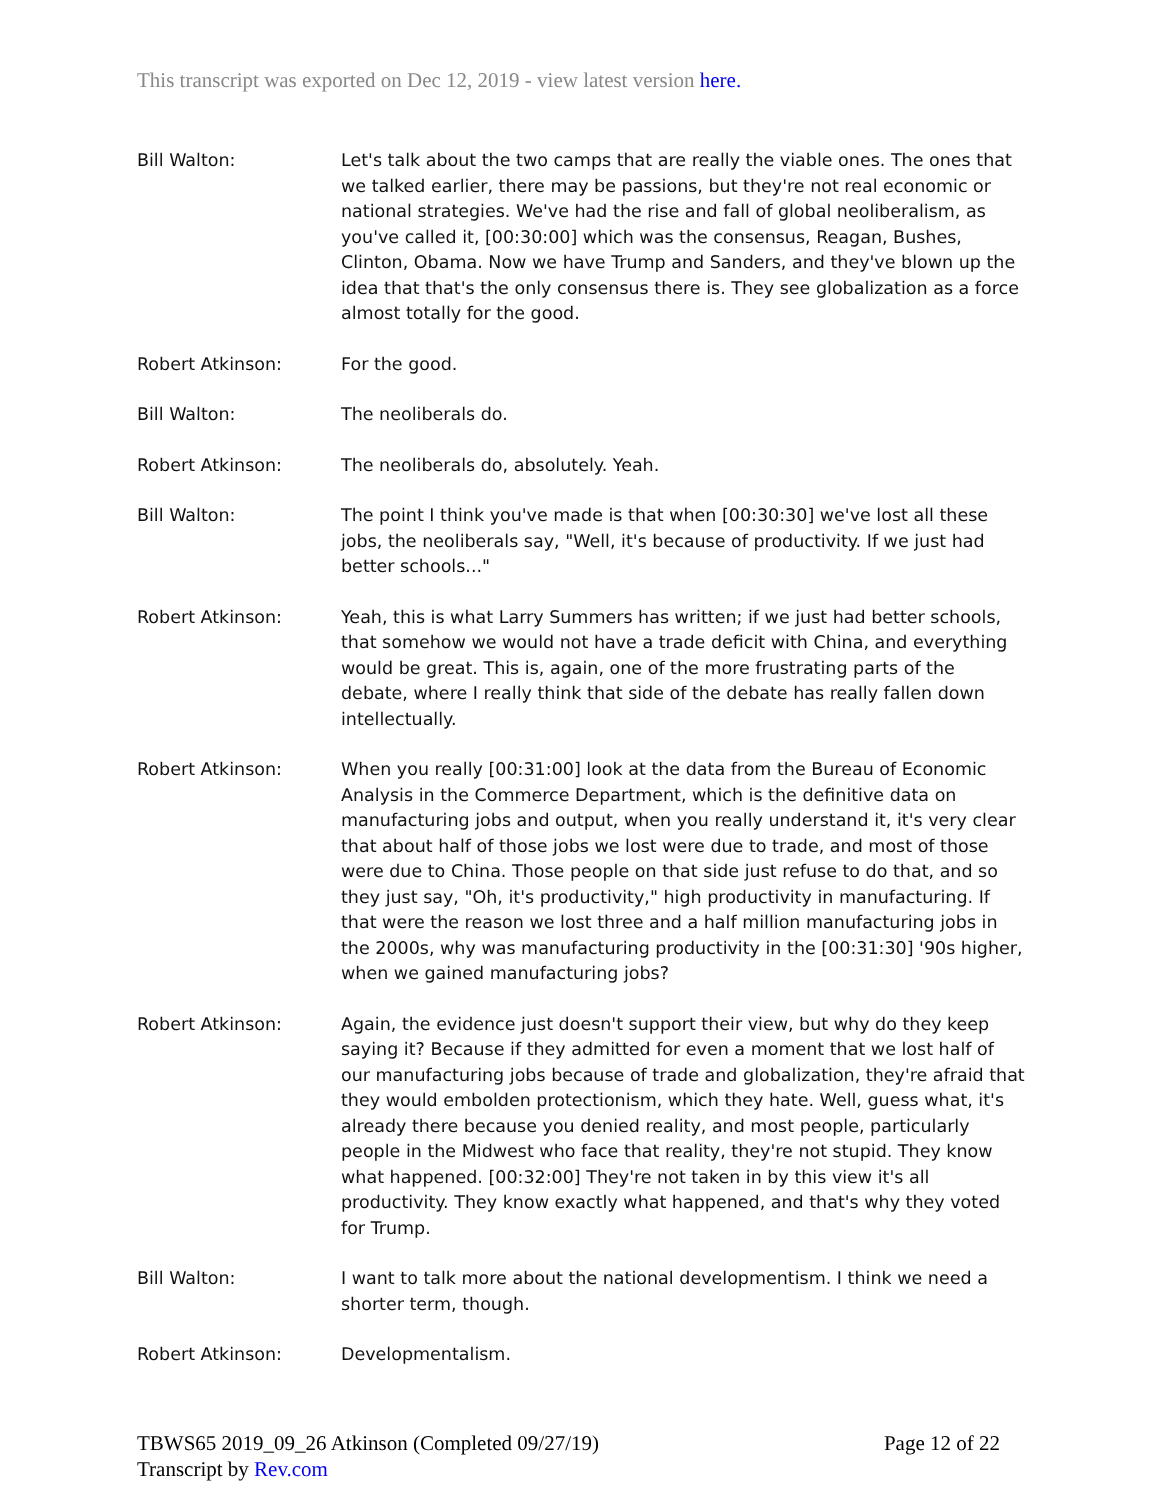This transcript was exported on Dec 12, 2019 - view latest version here.
Bill Walton: Let's talk about the two camps that are really the viable ones. The ones that we talked earlier, there may be passions, but they're not real economic or national strategies. We've had the rise and fall of global neoliberalism, as you've called it, [00:30:00] which was the consensus, Reagan, Bushes, Clinton, Obama. Now we have Trump and Sanders, and they've blown up the idea that that's the only consensus there is. They see globalization as a force almost totally for the good.
Robert Atkinson: For the good.
Bill Walton: The neoliberals do.
Robert Atkinson: The neoliberals do, absolutely. Yeah.
Bill Walton: The point I think you've made is that when [00:30:30] we've lost all these jobs, the neoliberals say, "Well, it's because of productivity. If we just had better schools..."
Robert Atkinson: Yeah, this is what Larry Summers has written; if we just had better schools, that somehow we would not have a trade deficit with China, and everything would be great. This is, again, one of the more frustrating parts of the debate, where I really think that side of the debate has really fallen down intellectually.
Robert Atkinson: When you really [00:31:00] look at the data from the Bureau of Economic Analysis in the Commerce Department, which is the definitive data on manufacturing jobs and output, when you really understand it, it's very clear that about half of those jobs we lost were due to trade, and most of those were due to China. Those people on that side just refuse to do that, and so they just say, "Oh, it's productivity," high productivity in manufacturing. If that were the reason we lost three and a half million manufacturing jobs in the 2000s, why was manufacturing productivity in the [00:31:30] '90s higher, when we gained manufacturing jobs?
Robert Atkinson: Again, the evidence just doesn't support their view, but why do they keep saying it? Because if they admitted for even a moment that we lost half of our manufacturing jobs because of trade and globalization, they're afraid that they would embolden protectionism, which they hate. Well, guess what, it's already there because you denied reality, and most people, particularly people in the Midwest who face that reality, they're not stupid. They know what happened. [00:32:00] They're not taken in by this view it's all productivity. They know exactly what happened, and that's why they voted for Trump.
Bill Walton: I want to talk more about the national developmentism. I think we need a shorter term, though.
Robert Atkinson: Developmentalism.
TBWS65 2019_09_26 Atkinson (Completed 09/27/19)
Transcript by Rev.com
Page 12 of 22